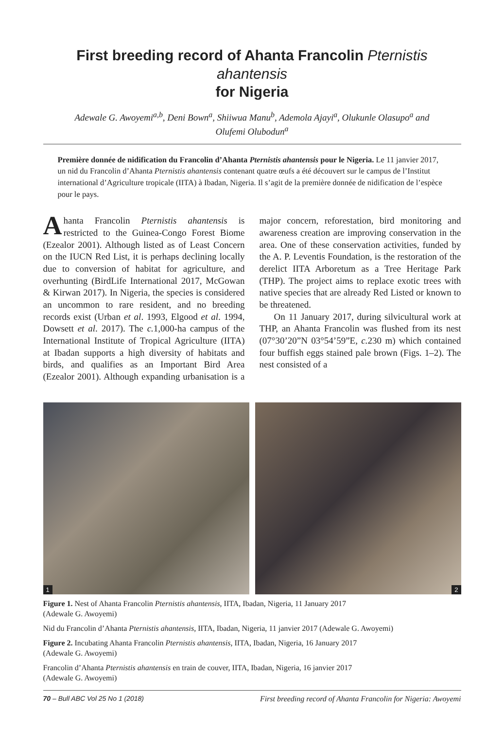First breeding record of Ahanta Francolin Pternistis ahantensis
for Nigeria
Adewale G. Awoyemi<sup>a,b</sup>, Deni Bown<sup>a</sup>, Shiiwua Manu<sup>b</sup>, Ademola Ajayi<sup>a</sup>, Olukunle Olasupo<sup>a</sup> and
Olufemi Olubodun<sup>a</sup>
Première donnée de nidification du Francolin d’Ahanta Pternistis ahantensis pour le Nigeria. Le 11 janvier 2017, un nid du Francolin d’Ahanta Pternistis ahantensis contenant quatre œufs a été découvert sur le campus de l’Institut international d’Agriculture tropicale (IITA) à Ibadan, Nigeria. Il s’agit de la première donnée de nidification de l’espèce pour le pays.
Ahanta Francolin Pternistis ahantensis is restricted to the Guinea-Congo Forest Biome (Ezealor 2001). Although listed as of Least Concern on the IUCN Red List, it is perhaps declining locally due to conversion of habitat for agriculture, and overhunting (BirdLife International 2017, McGowan & Kirwan 2017). In Nigeria, the species is considered an uncommon to rare resident, and no breeding records exist (Urban et al. 1993, Elgood et al. 1994, Dowsett et al. 2017). The c. 1,000-ha campus of the International Institute of Tropical Agriculture (IITA) at Ibadan supports a high diversity of habitats and birds, and qualifies as an Important Bird Area (Ezealor 2001). Although expanding urbanisation is a major concern, reforestation, bird monitoring and awareness creation are improving conservation in the area. One of these conservation activities, funded by the A. P. Leventis Foundation, is the restoration of the derelict IITA Arboretum as a Tree Heritage Park (THP). The project aims to replace exotic trees with native species that are already Red Listed or known to be threatened.
On 11 January 2017, during silvicultural work at THP, an Ahanta Francolin was flushed from its nest (07°30’20”N 03°54’59”E, c. 230 m) which contained four buffish eggs stained pale brown (Figs. 1–2). The nest consisted of a
1
2
Figure 1. Nest of Ahanta Francolin Pternistis ahantensis, IITA, Ibadan, Nigeria, 11 January 2017
(Adewale G. Awoyemi)
Nid du Francolin d’Ahanta Pternistis ahantensis, IITA, Ibadan, Nigeria, 11 janvier 2017 (Adewale G. Awoyemi)
Figure 2. Incubating Ahanta Francolin Pternistis ahantensis, IITA, Ibadan, Nigeria, 16 January 2017
(Adewale G. Awoyemi)
Francolin d’Ahanta Pternistis ahantensis en train de couver, IITA, Ibadan, Nigeria, 16 janvier 2017
(Adewale G. Awoyemi)
70 – Bull ABC Vol 25 No 1 (2018) First breeding record of Ahanta Francolin for Nigeria: Awoyemi